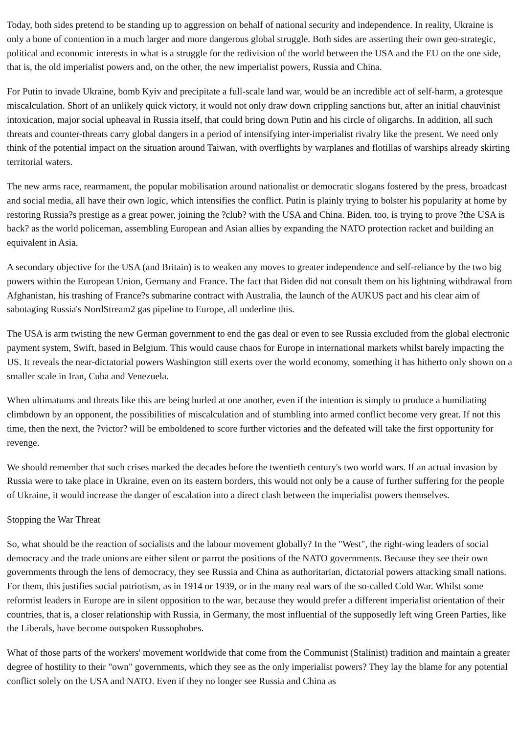Today, both sides pretend to be standing up to aggression on behalf of national security and independence. In reality, Ukraine is only a bone of contention in a much larger and more dangerous global struggle. Both sides are asserting their own geo-strategic, political and economic interests in what is a struggle for the redivision of the world between the USA and the EU on the one side, that is, the old imperialist powers and, on the other, the new imperialist powers, Russia and China.
For Putin to invade Ukraine, bomb Kyiv and precipitate a full-scale land war, would be an incredible act of self-harm, a grotesque miscalculation. Short of an unlikely quick victory, it would not only draw down crippling sanctions but, after an initial chauvinist intoxication, major social upheaval in Russia itself, that could bring down Putin and his circle of oligarchs. In addition, all such threats and counter-threats carry global dangers in a period of intensifying inter-imperialist rivalry like the present. We need only think of the potential impact on the situation around Taiwan, with overflights by warplanes and flotillas of warships already skirting territorial waters.
The new arms race, rearmament, the popular mobilisation around nationalist or democratic slogans fostered by the press, broadcast and social media, all have their own logic, which intensifies the conflict. Putin is plainly trying to bolster his popularity at home by restoring Russia?s prestige as a great power, joining the ?club? with the USA and China. Biden, too, is trying to prove ?the USA is back? as the world policeman, assembling European and Asian allies by expanding the NATO protection racket and building an equivalent in Asia.
A secondary objective for the USA (and Britain) is to weaken any moves to greater independence and self-reliance by the two big powers within the European Union, Germany and France. The fact that Biden did not consult them on his lightning withdrawal from Afghanistan, his trashing of France?s submarine contract with Australia, the launch of the AUKUS pact and his clear aim of sabotaging Russia's NordStream2 gas pipeline to Europe, all underline this.
The USA is arm twisting the new German government to end the gas deal or even to see Russia excluded from the global electronic payment system, Swift, based in Belgium. This would cause chaos for Europe in international markets whilst barely impacting the US. It reveals the near-dictatorial powers Washington still exerts over the world economy, something it has hitherto only shown on a smaller scale in Iran, Cuba and Venezuela.
When ultimatums and threats like this are being hurled at one another, even if the intention is simply to produce a humiliating climbdown by an opponent, the possibilities of miscalculation and of stumbling into armed conflict become very great. If not this time, then the next, the ?victor? will be emboldened to score further victories and the defeated will take the first opportunity for revenge.
We should remember that such crises marked the decades before the twentieth century's two world wars. If an actual invasion by Russia were to take place in Ukraine, even on its eastern borders, this would not only be a cause of further suffering for the people of Ukraine, it would increase the danger of escalation into a direct clash between the imperialist powers themselves.
Stopping the War Threat
So, what should be the reaction of socialists and the labour movement globally? In the "West", the right-wing leaders of social democracy and the trade unions are either silent or parrot the positions of the NATO governments. Because they see their own governments through the lens of democracy, they see Russia and China as authoritarian, dictatorial powers attacking small nations. For them, this justifies social patriotism, as in 1914 or 1939, or in the many real wars of the so-called Cold War. Whilst some reformist leaders in Europe are in silent opposition to the war, because they would prefer a different imperialist orientation of their countries, that is, a closer relationship with Russia, in Germany, the most influential of the supposedly left wing Green Parties, like the Liberals, have become outspoken Russophobes.
What of those parts of the workers' movement worldwide that come from the Communist (Stalinist) tradition and maintain a greater degree of hostility to their "own" governments, which they see as the only imperialist powers? They lay the blame for any potential conflict solely on the USA and NATO. Even if they no longer see Russia and China as